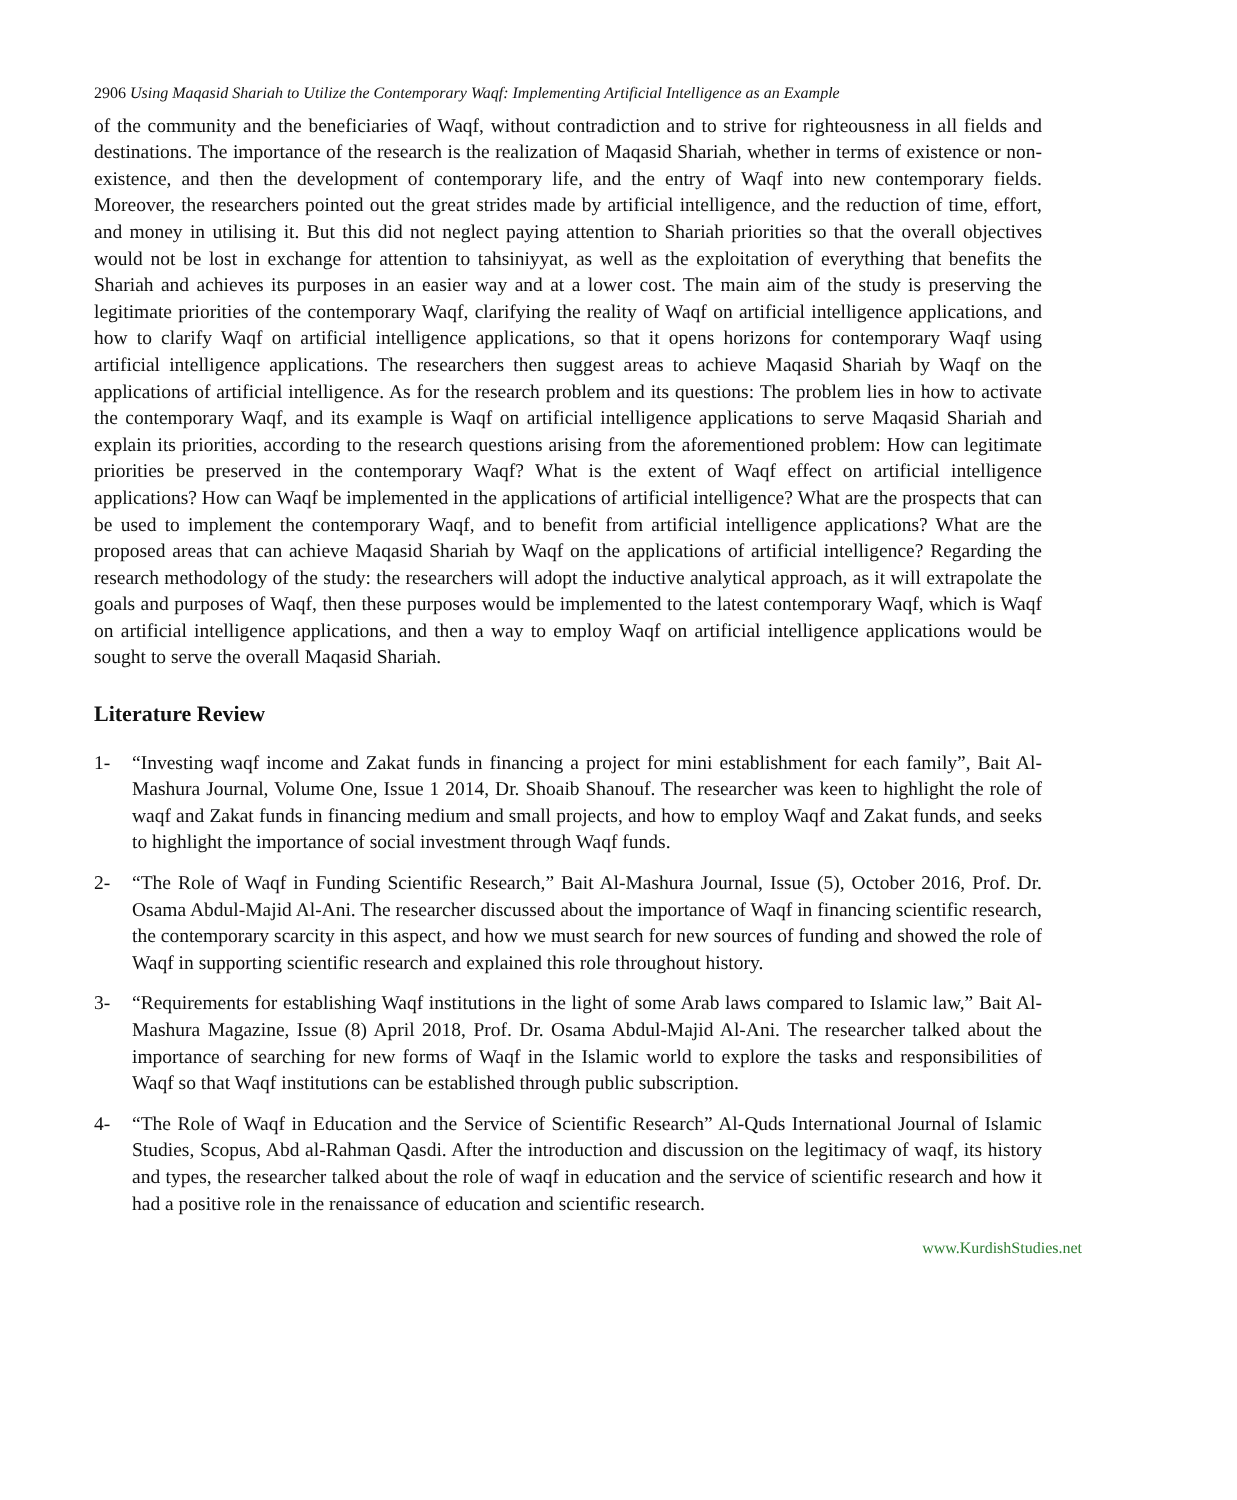2906 Using Maqasid Shariah to Utilize the Contemporary Waqf: Implementing Artificial Intelligence as an Example
of the community and the beneficiaries of Waqf, without contradiction and to strive for righteousness in all fields and destinations. The importance of the research is the realization of Maqasid Shariah, whether in terms of existence or non-existence, and then the development of contemporary life, and the entry of Waqf into new contemporary fields. Moreover, the researchers pointed out the great strides made by artificial intelligence, and the reduction of time, effort, and money in utilising it. But this did not neglect paying attention to Shariah priorities so that the overall objectives would not be lost in exchange for attention to tahsiniyyat, as well as the exploitation of everything that benefits the Shariah and achieves its purposes in an easier way and at a lower cost. The main aim of the study is preserving the legitimate priorities of the contemporary Waqf, clarifying the reality of Waqf on artificial intelligence applications, and how to clarify Waqf on artificial intelligence applications, so that it opens horizons for contemporary Waqf using artificial intelligence applications. The researchers then suggest areas to achieve Maqasid Shariah by Waqf on the applications of artificial intelligence. As for the research problem and its questions: The problem lies in how to activate the contemporary Waqf, and its example is Waqf on artificial intelligence applications to serve Maqasid Shariah and explain its priorities, according to the research questions arising from the aforementioned problem: How can legitimate priorities be preserved in the contemporary Waqf? What is the extent of Waqf effect on artificial intelligence applications? How can Waqf be implemented in the applications of artificial intelligence? What are the prospects that can be used to implement the contemporary Waqf, and to benefit from artificial intelligence applications? What are the proposed areas that can achieve Maqasid Shariah by Waqf on the applications of artificial intelligence? Regarding the research methodology of the study: the researchers will adopt the inductive analytical approach, as it will extrapolate the goals and purposes of Waqf, then these purposes would be implemented to the latest contemporary Waqf, which is Waqf on artificial intelligence applications, and then a way to employ Waqf on artificial intelligence applications would be sought to serve the overall Maqasid Shariah.
Literature Review
1- “Investing waqf income and Zakat funds in financing a project for mini establishment for each family”, Bait Al-Mashura Journal, Volume One, Issue 1 2014, Dr. Shoaib Shanouf. The researcher was keen to highlight the role of waqf and Zakat funds in financing medium and small projects, and how to employ Waqf and Zakat funds, and seeks to highlight the importance of social investment through Waqf funds.
2- “The Role of Waqf in Funding Scientific Research,” Bait Al-Mashura Journal, Issue (5), October 2016, Prof. Dr. Osama Abdul-Majid Al-Ani. The researcher discussed about the importance of Waqf in financing scientific research, the contemporary scarcity in this aspect, and how we must search for new sources of funding and showed the role of Waqf in supporting scientific research and explained this role throughout history.
3- “Requirements for establishing Waqf institutions in the light of some Arab laws compared to Islamic law,” Bait Al-Mashura Magazine, Issue (8) April 2018, Prof. Dr. Osama Abdul-Majid Al-Ani. The researcher talked about the importance of searching for new forms of Waqf in the Islamic world to explore the tasks and responsibilities of Waqf so that Waqf institutions can be established through public subscription.
4- “The Role of Waqf in Education and the Service of Scientific Research” Al-Quds International Journal of Islamic Studies, Scopus, Abd al-Rahman Qasdi. After the introduction and discussion on the legitimacy of waqf, its history and types, the researcher talked about the role of waqf in education and the service of scientific research and how it had a positive role in the renaissance of education and scientific research.
www.KurdishStudies.net